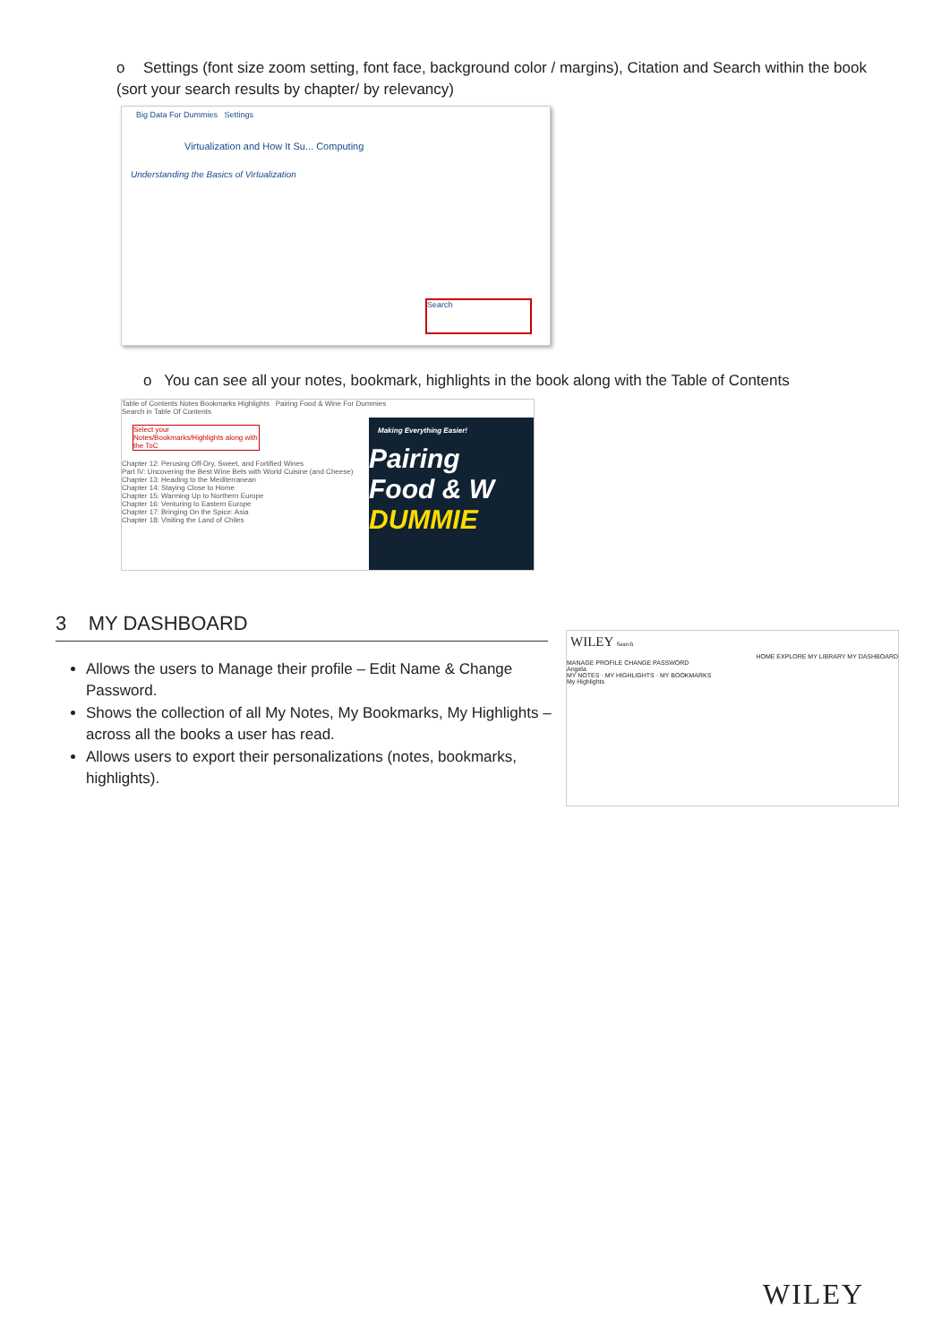o Settings (font size zoom setting, font face, background color / margins), Citation and Search within the book (sort your search results by chapter/ by relevancy)
Big Data For Dummies Settings
Virtualization and How It Su... Computing
Understanding the Basics of Virtualization
Search
o You can see all your notes, bookmark, highlights in the book along with the Table of Contents
Table of Contents Notes Bookmarks Highlights Pairing Food & Wine For Dummies
Search in Table Of Contents
Select your Notes/Bookmarks/Highlights along with the ToC
Chapter 12: Perusing Off-Dry, Sweet, and Fortified Wines
Part IV: Uncovering the Best Wine Bets with World Cuisine (and Cheese)
Chapter 13: Heading to the Mediterranean
Chapter 14: Staying Close to Home
Chapter 15: Warming Up to Northern Europe
Chapter 16: Venturing to Eastern Europe
Chapter 17: Bringing On the Spice: Asia
Chapter 18: Visiting the Land of Chiles
Making Everything Easier!
Pairing
Food & W
DUMMIE
3 MY DASHBOARD
Allows the users to Manage their profile – Edit Name & Change Password.
Shows the collection of all My Notes, My Bookmarks, My Highlights – across all the books a user has read.
Allows users to export their personalizations (notes, bookmarks, highlights).
WILEY Search
HOME EXPLORE MY LIBRARY MY DASHBOARD
MANAGE PROFILE CHANGE PASSWORD
Angela
MY NOTES · MY HIGHLIGHTS · MY BOOKMARKS
My Highlights
WILEY